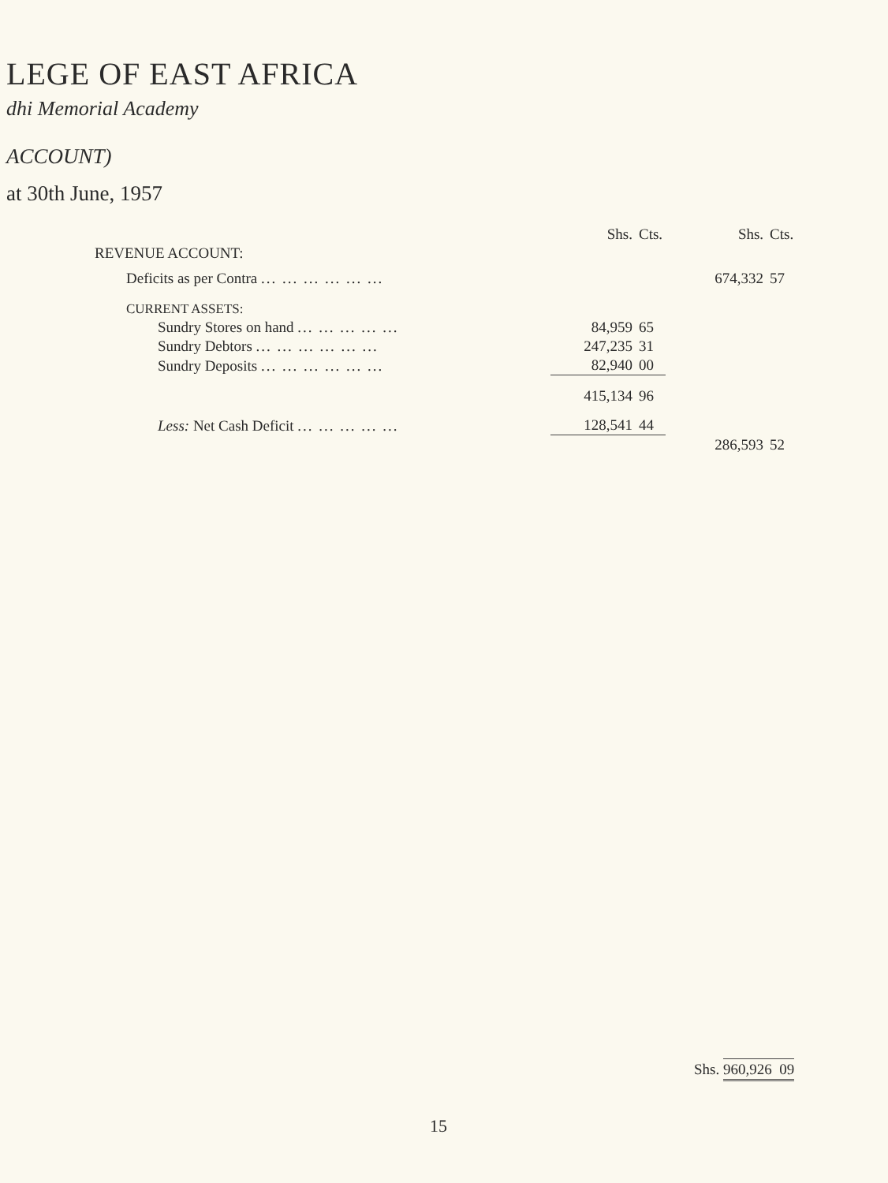LEGE OF EAST AFRICA
dhi Memorial Academy
ACCOUNT)
at 30th June, 1957
| | Shs. | Cts. | Shs. | Cts. |
| REVENUE ACCOUNT: | | | | |
| Deficits as per Contra ... ... ... ... ... ... | | | 674,332 | 57 |
| CURRENT ASSETS: | | | | |
| Sundry Stores on hand ... ... ... ... ... | 84,959 | 65 | | |
| Sundry Debtors ... ... ... ... ... ... | 247,235 | 31 | | |
| Sundry Deposits ... ... ... ... ... ... | 82,940 | 00 | | |
| | 415,134 | 96 | | |
| Less: Net Cash Deficit ... ... ... ... ... | 128,541 | 44 | | |
| | | | 286,593 | 52 |
Shs. 960,926 09
15